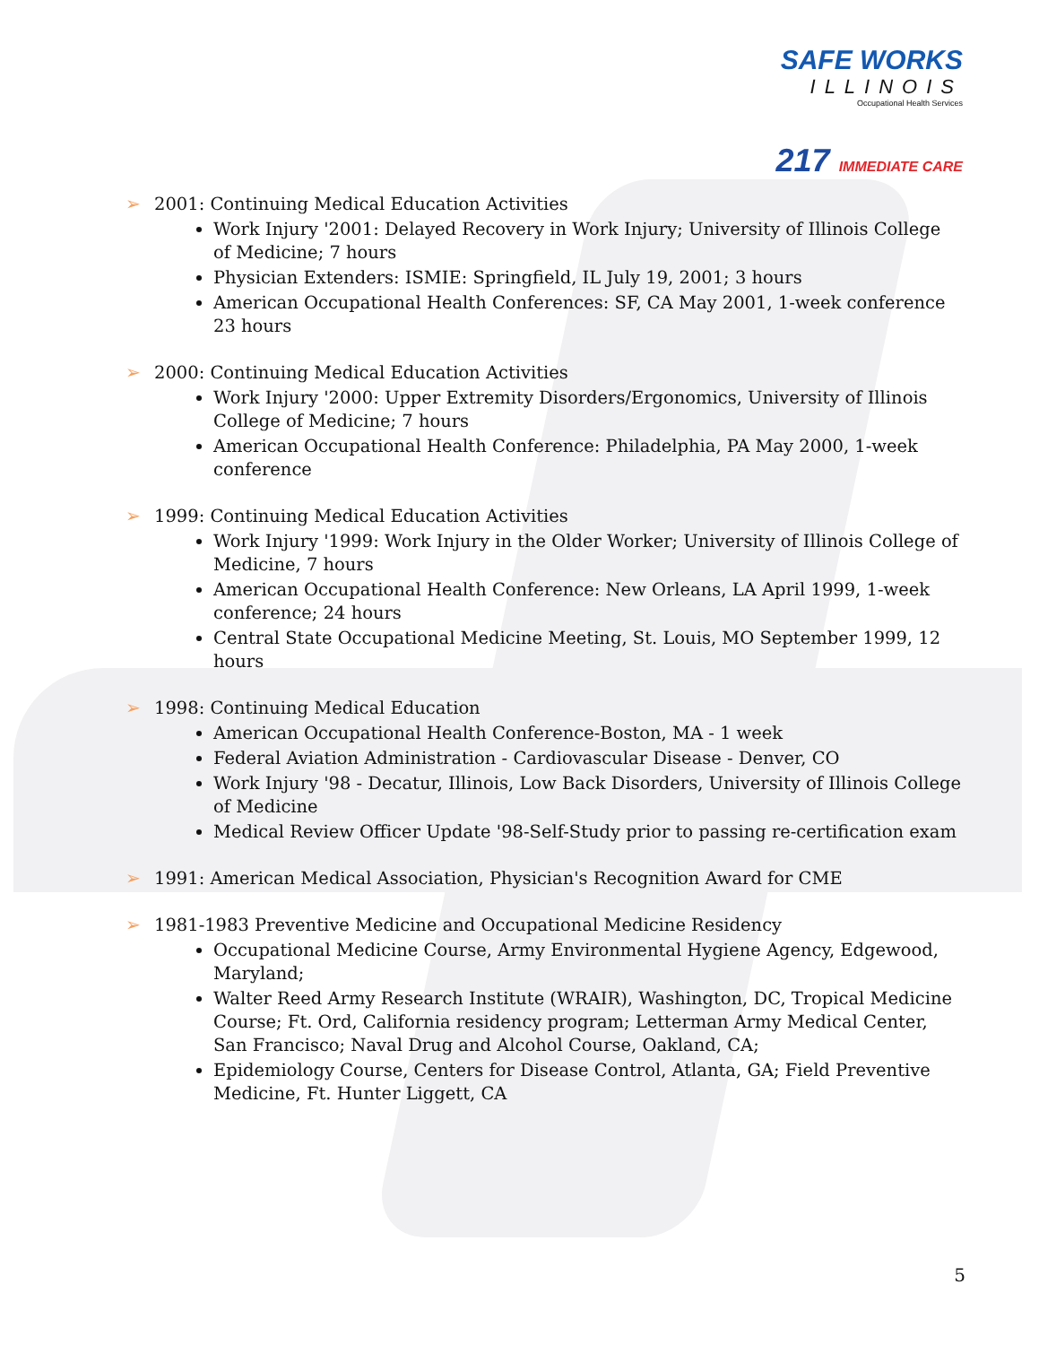SAFE WORKS
ILLINOIS
Occupational Health Services
217 IMMEDIATE CARE
2001: Continuing Medical Education Activities
Work Injury '2001: Delayed Recovery in Work Injury; University of Illinois College of Medicine; 7 hours
Physician Extenders: ISMIE: Springfield, IL July 19, 2001; 3 hours
American Occupational Health Conferences: SF, CA May 2001, 1-week conference 23 hours
2000: Continuing Medical Education Activities
Work Injury '2000: Upper Extremity Disorders/Ergonomics, University of Illinois College of Medicine; 7 hours
American Occupational Health Conference: Philadelphia, PA May 2000, 1-week conference
1999: Continuing Medical Education Activities
Work Injury '1999: Work Injury in the Older Worker; University of Illinois College of Medicine, 7 hours
American Occupational Health Conference: New Orleans, LA April 1999, 1-week conference; 24 hours
Central State Occupational Medicine Meeting, St. Louis, MO September 1999, 12 hours
1998: Continuing Medical Education
American Occupational Health Conference-Boston, MA - 1 week
Federal Aviation Administration - Cardiovascular Disease - Denver, CO
Work Injury '98 - Decatur, Illinois, Low Back Disorders, University of Illinois College of Medicine
Medical Review Officer Update '98-Self-Study prior to passing re-certification exam
1991: American Medical Association, Physician's Recognition Award for CME
1981-1983 Preventive Medicine and Occupational Medicine Residency
Occupational Medicine Course, Army Environmental Hygiene Agency, Edgewood, Maryland;
Walter Reed Army Research Institute (WRAIR), Washington, DC, Tropical Medicine Course; Ft. Ord, California residency program; Letterman Army Medical Center, San Francisco; Naval Drug and Alcohol Course, Oakland, CA;
Epidemiology Course, Centers for Disease Control, Atlanta, GA; Field Preventive Medicine, Ft. Hunter Liggett, CA
5